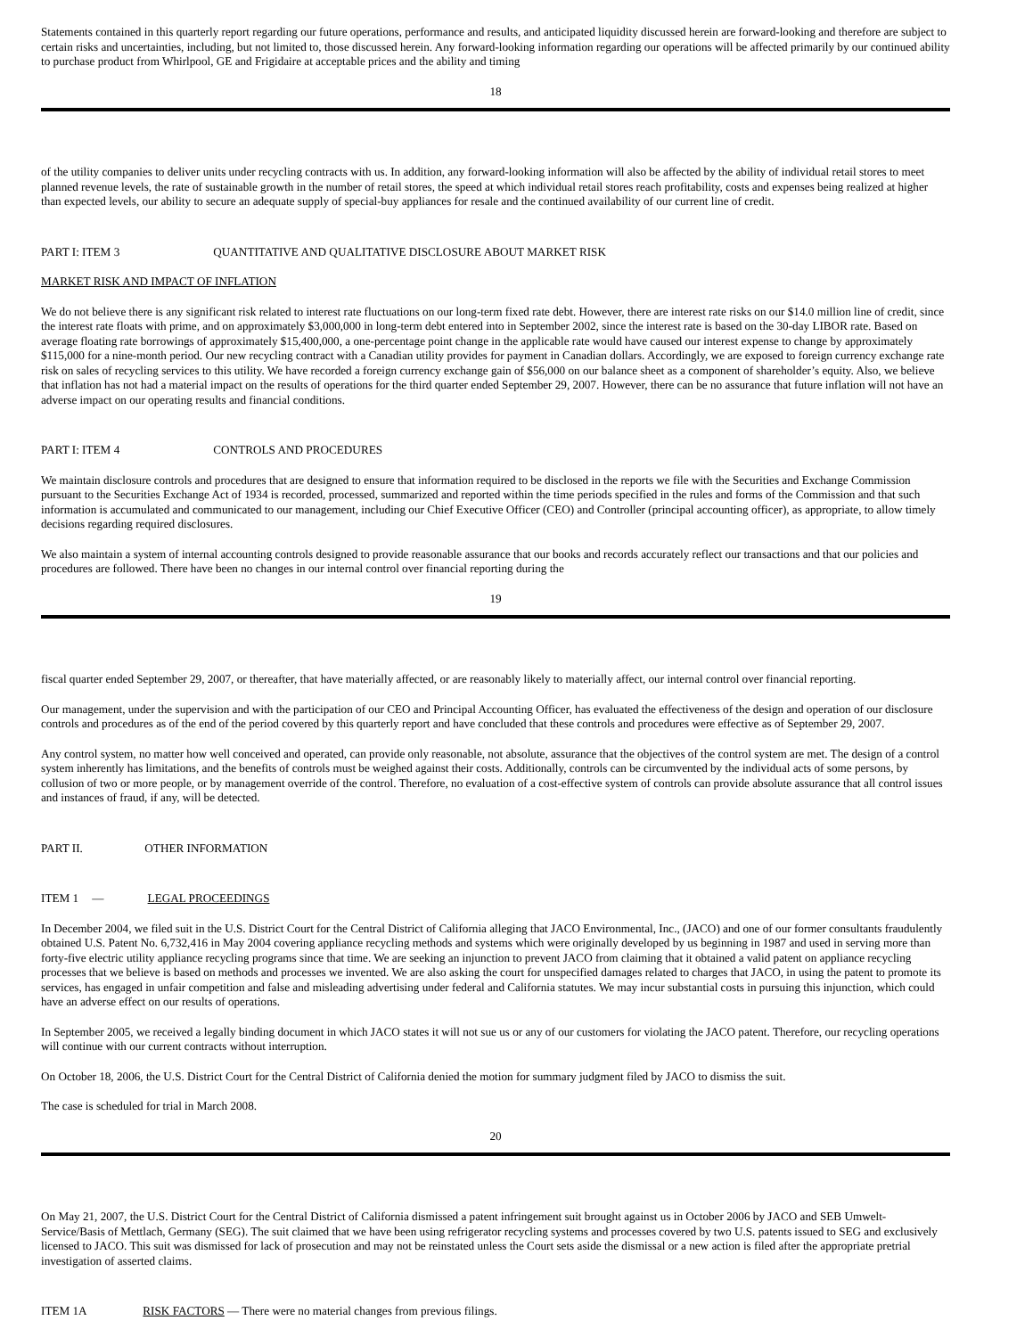Statements contained in this quarterly report regarding our future operations, performance and results, and anticipated liquidity discussed herein are forward-looking and therefore are subject to certain risks and uncertainties, including, but not limited to, those discussed herein. Any forward-looking information regarding our operations will be affected primarily by our continued ability to purchase product from Whirlpool, GE and Frigidaire at acceptable prices and the ability and timing
18
of the utility companies to deliver units under recycling contracts with us. In addition, any forward-looking information will also be affected by the ability of individual retail stores to meet planned revenue levels, the rate of sustainable growth in the number of retail stores, the speed at which individual retail stores reach profitability, costs and expenses being realized at higher than expected levels, our ability to secure an adequate supply of special-buy appliances for resale and the continued availability of our current line of credit.
PART I: ITEM 3 QUANTITATIVE AND QUALITATIVE DISCLOSURE ABOUT MARKET RISK
MARKET RISK AND IMPACT OF INFLATION
We do not believe there is any significant risk related to interest rate fluctuations on our long-term fixed rate debt. However, there are interest rate risks on our $14.0 million line of credit, since the interest rate floats with prime, and on approximately $3,000,000 in long-term debt entered into in September 2002, since the interest rate is based on the 30-day LIBOR rate. Based on average floating rate borrowings of approximately $15,400,000, a one-percentage point change in the applicable rate would have caused our interest expense to change by approximately $115,000 for a nine-month period. Our new recycling contract with a Canadian utility provides for payment in Canadian dollars. Accordingly, we are exposed to foreign currency exchange rate risk on sales of recycling services to this utility. We have recorded a foreign currency exchange gain of $56,000 on our balance sheet as a component of shareholder’s equity. Also, we believe that inflation has not had a material impact on the results of operations for the third quarter ended September 29, 2007. However, there can be no assurance that future inflation will not have an adverse impact on our operating results and financial conditions.
PART I: ITEM 4 CONTROLS AND PROCEDURES
We maintain disclosure controls and procedures that are designed to ensure that information required to be disclosed in the reports we file with the Securities and Exchange Commission pursuant to the Securities Exchange Act of 1934 is recorded, processed, summarized and reported within the time periods specified in the rules and forms of the Commission and that such information is accumulated and communicated to our management, including our Chief Executive Officer (CEO) and Controller (principal accounting officer), as appropriate, to allow timely decisions regarding required disclosures.
We also maintain a system of internal accounting controls designed to provide reasonable assurance that our books and records accurately reflect our transactions and that our policies and procedures are followed. There have been no changes in our internal control over financial reporting during the
19
fiscal quarter ended September 29, 2007, or thereafter, that have materially affected, or are reasonably likely to materially affect, our internal control over financial reporting.
Our management, under the supervision and with the participation of our CEO and Principal Accounting Officer, has evaluated the effectiveness of the design and operation of our disclosure controls and procedures as of the end of the period covered by this quarterly report and have concluded that these controls and procedures were effective as of September 29, 2007.
Any control system, no matter how well conceived and operated, can provide only reasonable, not absolute, assurance that the objectives of the control system are met. The design of a control system inherently has limitations, and the benefits of controls must be weighed against their costs. Additionally, controls can be circumvented by the individual acts of some persons, by collusion of two or more people, or by management override of the control. Therefore, no evaluation of a cost-effective system of controls can provide absolute assurance that all control issues and instances of fraud, if any, will be detected.
PART II. OTHER INFORMATION
ITEM 1 — LEGAL PROCEEDINGS
In December 2004, we filed suit in the U.S. District Court for the Central District of California alleging that JACO Environmental, Inc., (JACO) and one of our former consultants fraudulently obtained U.S. Patent No. 6,732,416 in May 2004 covering appliance recycling methods and systems which were originally developed by us beginning in 1987 and used in serving more than forty-five electric utility appliance recycling programs since that time. We are seeking an injunction to prevent JACO from claiming that it obtained a valid patent on appliance recycling processes that we believe is based on methods and processes we invented. We are also asking the court for unspecified damages related to charges that JACO, in using the patent to promote its services, has engaged in unfair competition and false and misleading advertising under federal and California statutes. We may incur substantial costs in pursuing this injunction, which could have an adverse effect on our results of operations.
In September 2005, we received a legally binding document in which JACO states it will not sue us or any of our customers for violating the JACO patent. Therefore, our recycling operations will continue with our current contracts without interruption.
On October 18, 2006, the U.S. District Court for the Central District of California denied the motion for summary judgment filed by JACO to dismiss the suit.
The case is scheduled for trial in March 2008.
20
On May 21, 2007, the U.S. District Court for the Central District of California dismissed a patent infringement suit brought against us in October 2006 by JACO and SEB Umwelt-Service/Basis of Mettlach, Germany (SEG). The suit claimed that we have been using refrigerator recycling systems and processes covered by two U.S. patents issued to SEG and exclusively licensed to JACO. This suit was dismissed for lack of prosecution and may not be reinstated unless the Court sets aside the dismissal or a new action is filed after the appropriate pretrial investigation of asserted claims.
ITEM 1A RISK FACTORS — There were no material changes from previous filings.